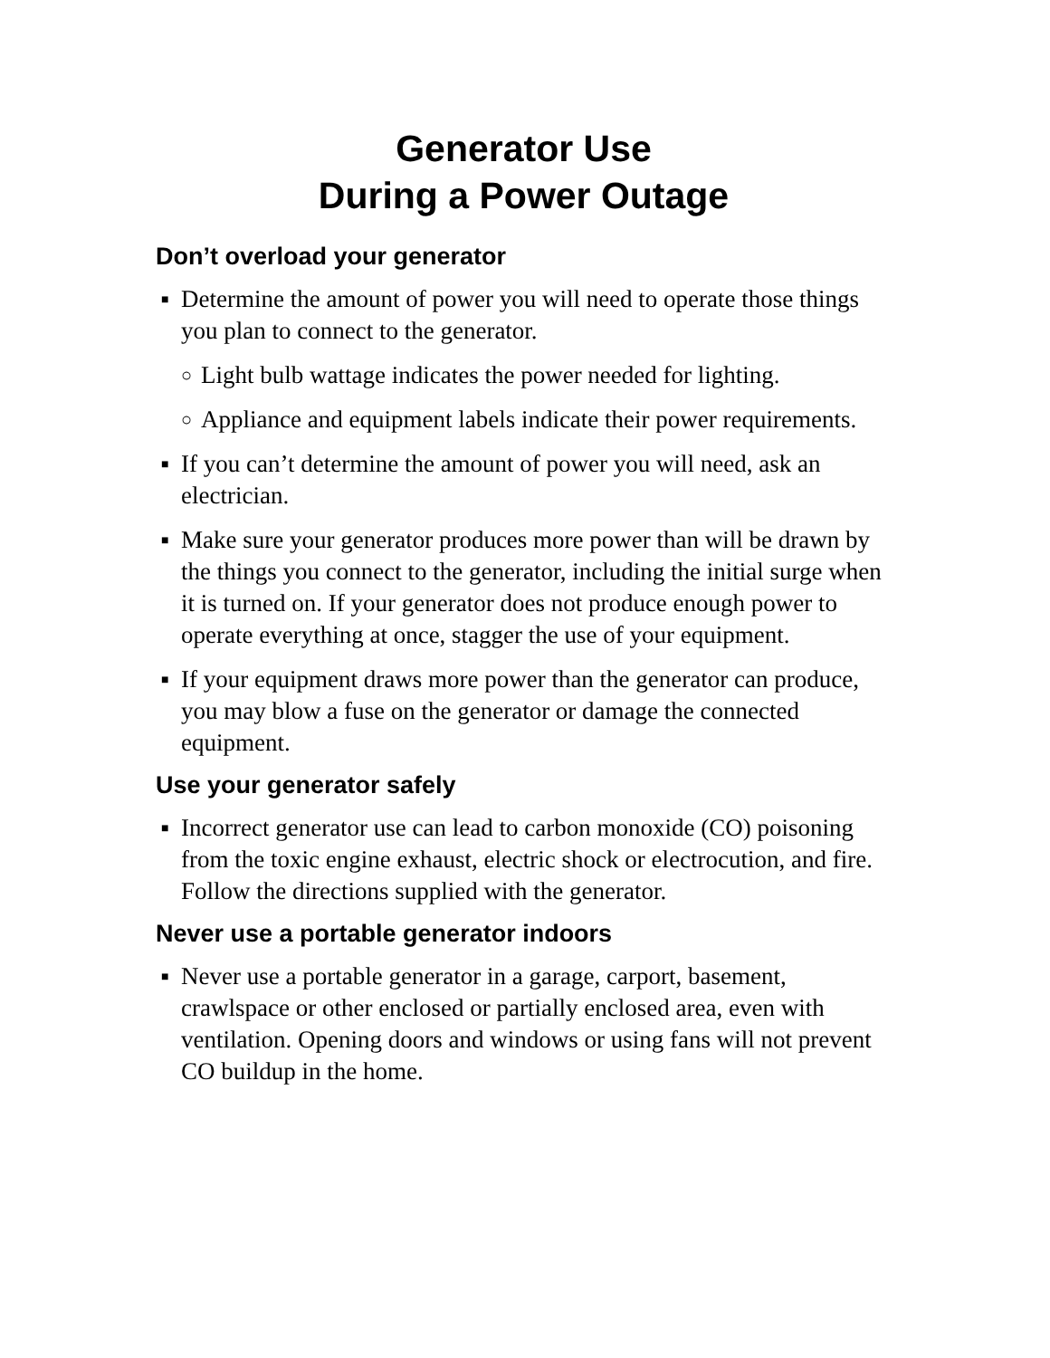Generator Use
During a Power Outage
Don’t overload your generator
■ Determine the amount of power you will need to operate those things you plan to connect to the generator.
○ Light bulb wattage indicates the power needed for lighting.
○ Appliance and equipment labels indicate their power requirements.
■ If you can’t determine the amount of power you will need, ask an electrician.
■ Make sure your generator produces more power than will be drawn by the things you connect to the generator, including the initial surge when it is turned on. If your generator does not produce enough power to operate everything at once, stagger the use of your equipment.
■ If your equipment draws more power than the generator can produce, you may blow a fuse on the generator or damage the connected equipment.
Use your generator safely
■ Incorrect generator use can lead to carbon monoxide (CO) poisoning from the toxic engine exhaust, electric shock or electrocution, and fire. Follow the directions supplied with the generator.
Never use a portable generator indoors
■ Never use a portable generator in a garage, carport, basement, crawlspace or other enclosed or partially enclosed area, even with ventilation. Opening doors and windows or using fans will not prevent CO buildup in the home.